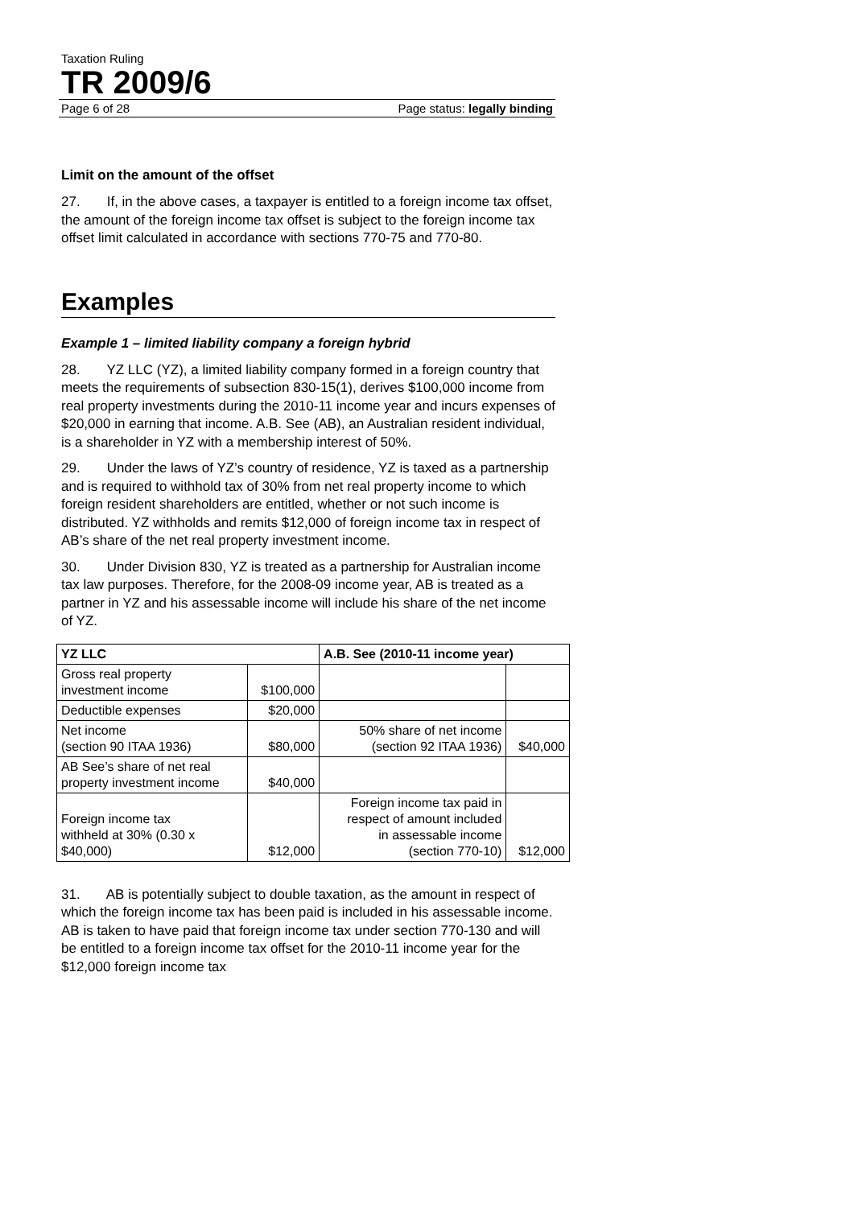Taxation Ruling
TR 2009/6
Page 6 of 28 Page status: legally binding
Limit on the amount of the offset
27. If, in the above cases, a taxpayer is entitled to a foreign income tax offset, the amount of the foreign income tax offset is subject to the foreign income tax offset limit calculated in accordance with sections 770-75 and 770-80.
Examples
Example 1 – limited liability company a foreign hybrid
28. YZ LLC (YZ), a limited liability company formed in a foreign country that meets the requirements of subsection 830-15(1), derives $100,000 income from real property investments during the 2010-11 income year and incurs expenses of $20,000 in earning that income. A.B. See (AB), an Australian resident individual, is a shareholder in YZ with a membership interest of 50%.
29. Under the laws of YZ’s country of residence, YZ is taxed as a partnership and is required to withhold tax of 30% from net real property income to which foreign resident shareholders are entitled, whether or not such income is distributed. YZ withholds and remits $12,000 of foreign income tax in respect of AB’s share of the net real property investment income.
30. Under Division 830, YZ is treated as a partnership for Australian income tax law purposes. Therefore, for the 2008-09 income year, AB is treated as a partner in YZ and his assessable income will include his share of the net income of YZ.
| YZ LLC | | A.B. See (2010-11 income year) | |
| --- | --- | --- | --- |
| Gross real property investment income | $100,000 | | |
| Deductible expenses | $20,000 | | |
| Net income (section 90 ITAA 1936) | $80,000 | 50% share of net income (section 92 ITAA 1936) | $40,000 |
| AB See’s share of net real property investment income | $40,000 | | |
| Foreign income tax withheld at 30% (0.30 x $40,000) | $12,000 | Foreign income tax paid in respect of amount included in assessable income (section 770-10) | $12,000 |
31. AB is potentially subject to double taxation, as the amount in respect of which the foreign income tax has been paid is included in his assessable income. AB is taken to have paid that foreign income tax under section 770-130 and will be entitled to a foreign income tax offset for the 2010-11 income year for the $12,000 foreign income tax